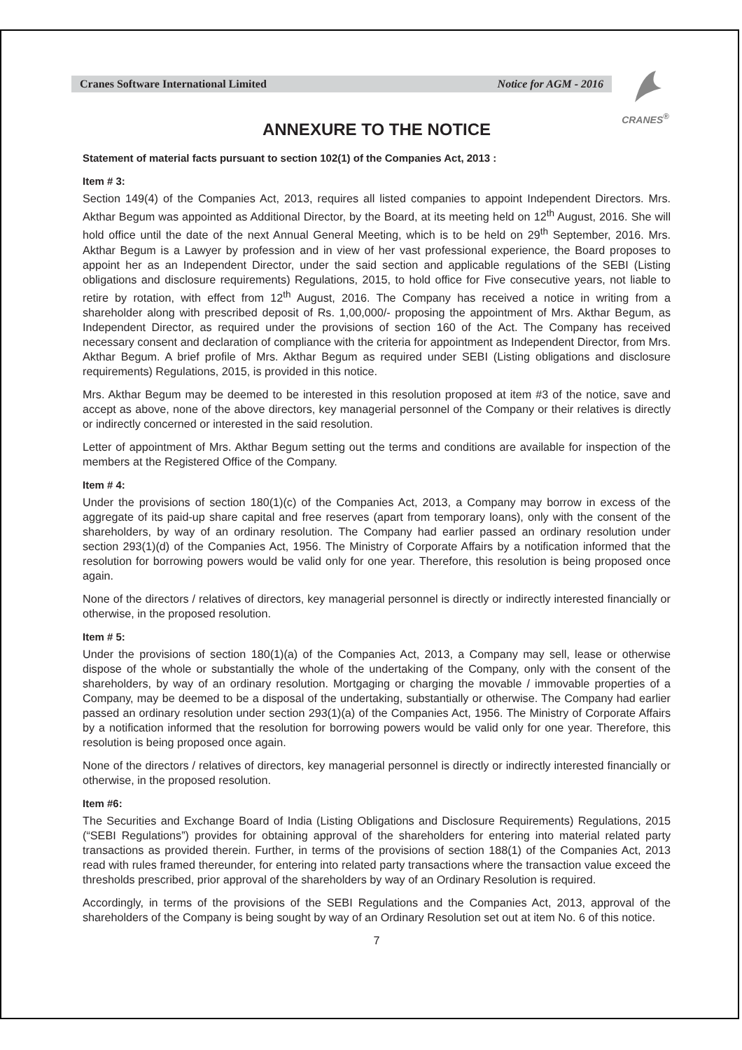Cranes Software International Limited Notice for AGM - 2016
CRANES<sup>®</sup>
ANNEXURE TO THE NOTICE
Statement of material facts pursuant to section 102(1) of the Companies Act, 2013 :
Item # 3:
Section 149(4) of the Companies Act, 2013, requires all listed companies to appoint Independent Directors. Mrs. Akthar Begum was appointed as Additional Director, by the Board, at its meeting held on 12<sup>th</sup> August, 2016. She will hold office until the date of the next Annual General Meeting, which is to be held on 29<sup>th</sup> September, 2016. Mrs. Akthar Begum is a Lawyer by profession and in view of her vast professional experience, the Board proposes to appoint her as an Independent Director, under the said section and applicable regulations of the SEBI (Listing obligations and disclosure requirements) Regulations, 2015, to hold office for Five consecutive years, not liable to retire by rotation, with effect from 12<sup>th</sup> August, 2016. The Company has received a notice in writing from a shareholder along with prescribed deposit of Rs. 1,00,000/- proposing the appointment of Mrs. Akthar Begum, as Independent Director, as required under the provisions of section 160 of the Act. The Company has received necessary consent and declaration of compliance with the criteria for appointment as Independent Director, from Mrs. Akthar Begum. A brief profile of Mrs. Akthar Begum as required under SEBI (Listing obligations and disclosure requirements) Regulations, 2015, is provided in this notice.
Mrs. Akthar Begum may be deemed to be interested in this resolution proposed at item #3 of the notice, save and accept as above, none of the above directors, key managerial personnel of the Company or their relatives is directly or indirectly concerned or interested in the said resolution.
Letter of appointment of Mrs. Akthar Begum setting out the terms and conditions are available for inspection of the members at the Registered Office of the Company.
Item # 4:
Under the provisions of section 180(1)(c) of the Companies Act, 2013, a Company may borrow in excess of the aggregate of its paid-up share capital and free reserves (apart from temporary loans), only with the consent of the shareholders, by way of an ordinary resolution. The Company had earlier passed an ordinary resolution under section 293(1)(d) of the Companies Act, 1956. The Ministry of Corporate Affairs by a notification informed that the resolution for borrowing powers would be valid only for one year. Therefore, this resolution is being proposed once again.
None of the directors / relatives of directors, key managerial personnel is directly or indirectly interested financially or otherwise, in the proposed resolution.
Item # 5:
Under the provisions of section 180(1)(a) of the Companies Act, 2013, a Company may sell, lease or otherwise dispose of the whole or substantially the whole of the undertaking of the Company, only with the consent of the shareholders, by way of an ordinary resolution. Mortgaging or charging the movable / immovable properties of a Company, may be deemed to be a disposal of the undertaking, substantially or otherwise. The Company had earlier passed an ordinary resolution under section 293(1)(a) of the Companies Act, 1956. The Ministry of Corporate Affairs by a notification informed that the resolution for borrowing powers would be valid only for one year. Therefore, this resolution is being proposed once again.
None of the directors / relatives of directors, key managerial personnel is directly or indirectly interested financially or otherwise, in the proposed resolution.
Item #6:
The Securities and Exchange Board of India (Listing Obligations and Disclosure Requirements) Regulations, 2015 (“SEBI Regulations”) provides for obtaining approval of the shareholders for entering into material related party transactions as provided therein. Further, in terms of the provisions of section 188(1) of the Companies Act, 2013 read with rules framed thereunder, for entering into related party transactions where the transaction value exceed the thresholds prescribed, prior approval of the shareholders by way of an Ordinary Resolution is required.
Accordingly, in terms of the provisions of the SEBI Regulations and the Companies Act, 2013, approval of the shareholders of the Company is being sought by way of an Ordinary Resolution set out at item No. 6 of this notice.
7